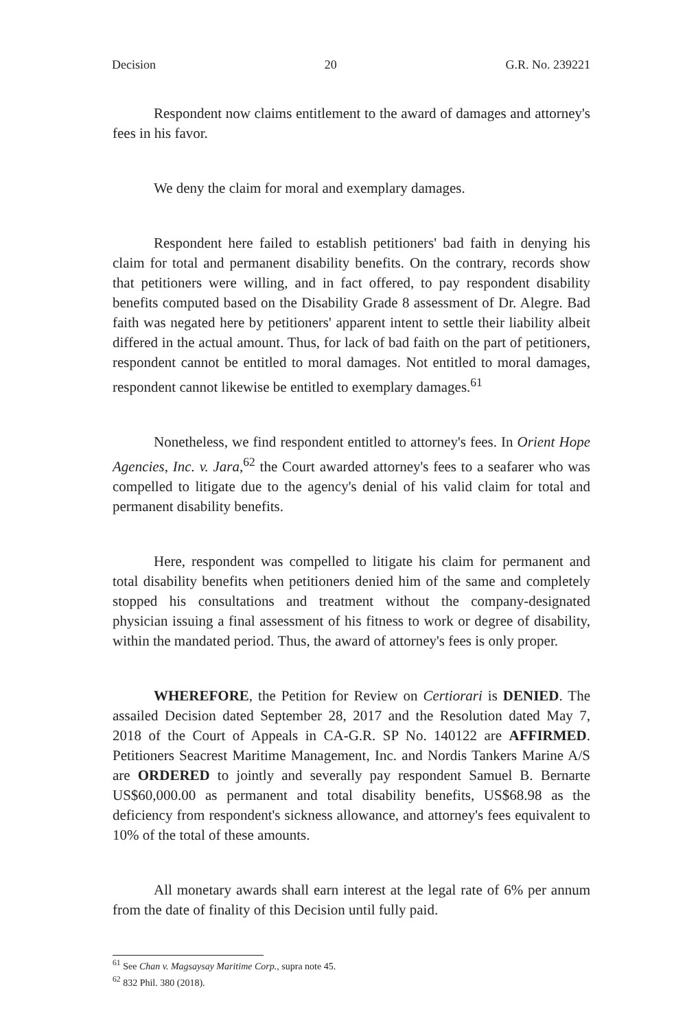Decision 20 G.R. No. 239221
Respondent now claims entitlement to the award of damages and attorney's fees in his favor.
We deny the claim for moral and exemplary damages.
Respondent here failed to establish petitioners' bad faith in denying his claim for total and permanent disability benefits. On the contrary, records show that petitioners were willing, and in fact offered, to pay respondent disability benefits computed based on the Disability Grade 8 assessment of Dr. Alegre. Bad faith was negated here by petitioners' apparent intent to settle their liability albeit differed in the actual amount. Thus, for lack of bad faith on the part of petitioners, respondent cannot be entitled to moral damages. Not entitled to moral damages, respondent cannot likewise be entitled to exemplary damages.<sup>61</sup>
Nonetheless, we find respondent entitled to attorney's fees. In Orient Hope Agencies, Inc. v. Jara,<sup>62</sup> the Court awarded attorney's fees to a seafarer who was compelled to litigate due to the agency's denial of his valid claim for total and permanent disability benefits.
Here, respondent was compelled to litigate his claim for permanent and total disability benefits when petitioners denied him of the same and completely stopped his consultations and treatment without the company-designated physician issuing a final assessment of his fitness to work or degree of disability, within the mandated period. Thus, the award of attorney's fees is only proper.
WHEREFORE, the Petition for Review on Certiorari is DENIED. The assailed Decision dated September 28, 2017 and the Resolution dated May 7, 2018 of the Court of Appeals in CA-G.R. SP No. 140122 are AFFIRMED. Petitioners Seacrest Maritime Management, Inc. and Nordis Tankers Marine A/S are ORDERED to jointly and severally pay respondent Samuel B. Bernarte US$60,000.00 as permanent and total disability benefits, US$68.98 as the deficiency from respondent's sickness allowance, and attorney's fees equivalent to 10% of the total of these amounts.
All monetary awards shall earn interest at the legal rate of 6% per annum from the date of finality of this Decision until fully paid.
<sup>61</sup> See Chan v. Magsaysay Maritime Corp., supra note 45.
<sup>62</sup> 832 Phil. 380 (2018).